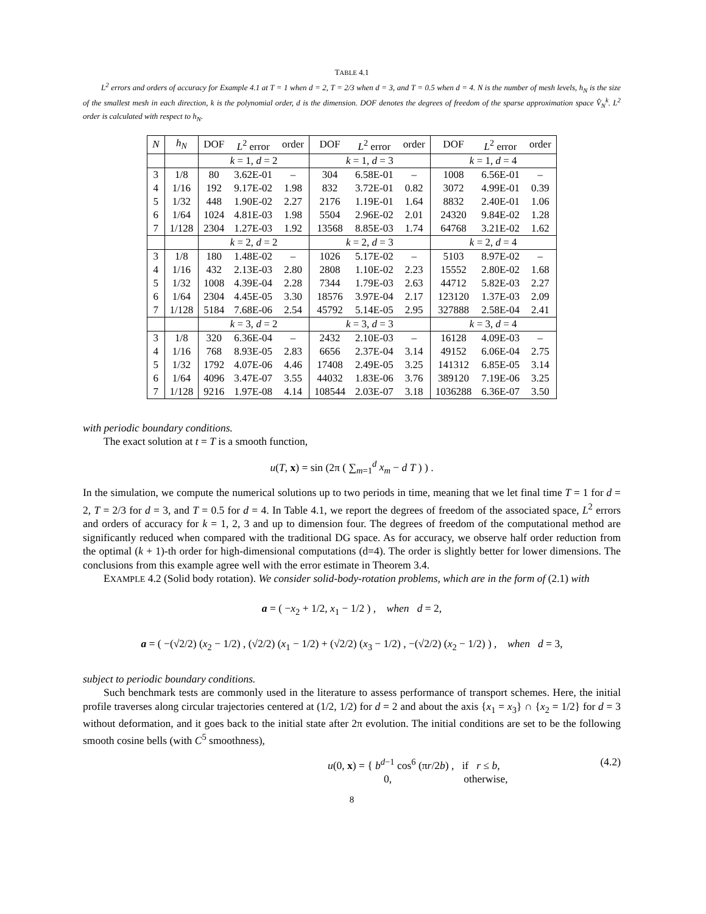TABLE 4.1
L<sup>2</sup> errors and orders of accuracy for Example 4.1 at T = 1 when d = 2, T = 2/3 when d = 3, and T = 0.5 when d = 4. N is the number of mesh levels, h<sub>N</sub> is the size of the smallest mesh in each direction, k is the polynomial order, d is the dimension. DOF denotes the degrees of freedom of the sparse approximation space V̂<sub>N</sub><sup>k</sup>. L<sup>2</sup> order is calculated with respect to h<sub>N</sub>.
| N | h<sub>N</sub> | DOF | L<sup>2</sup> error | order | DOF | L<sup>2</sup> error | order | DOF | L<sup>2</sup> error | order |
| --- | --- | --- | --- | --- | --- | --- | --- | --- | --- | --- |
| | | k = 1, d = 2 | | | k = 1, d = 3 | | | k = 1, d = 4 | | |
| 3 | 1/8 | 80 | 3.62E-01 | – | 304 | 6.58E-01 | – | 1008 | 6.56E-01 | – |
| 4 | 1/16 | 192 | 9.17E-02 | 1.98 | 832 | 3.72E-01 | 0.82 | 3072 | 4.99E-01 | 0.39 |
| 5 | 1/32 | 448 | 1.90E-02 | 2.27 | 2176 | 1.19E-01 | 1.64 | 8832 | 2.40E-01 | 1.06 |
| 6 | 1/64 | 1024 | 4.81E-03 | 1.98 | 5504 | 2.96E-02 | 2.01 | 24320 | 9.84E-02 | 1.28 |
| 7 | 1/128 | 2304 | 1.27E-03 | 1.92 | 13568 | 8.85E-03 | 1.74 | 64768 | 3.21E-02 | 1.62 |
| | | k = 2, d = 2 | | | k = 2, d = 3 | | | k = 2, d = 4 | | |
| 3 | 1/8 | 180 | 1.48E-02 | – | 1026 | 5.17E-02 | – | 5103 | 8.97E-02 | – |
| 4 | 1/16 | 432 | 2.13E-03 | 2.80 | 2808 | 1.10E-02 | 2.23 | 15552 | 2.80E-02 | 1.68 |
| 5 | 1/32 | 1008 | 4.39E-04 | 2.28 | 7344 | 1.79E-03 | 2.63 | 44712 | 5.82E-03 | 2.27 |
| 6 | 1/64 | 2304 | 4.45E-05 | 3.30 | 18576 | 3.97E-04 | 2.17 | 123120 | 1.37E-03 | 2.09 |
| 7 | 1/128 | 5184 | 7.68E-06 | 2.54 | 45792 | 5.14E-05 | 2.95 | 327888 | 2.58E-04 | 2.41 |
| | | k = 3, d = 2 | | | k = 3, d = 3 | | | k = 3, d = 4 | | |
| 3 | 1/8 | 320 | 6.36E-04 | – | 2432 | 2.10E-03 | – | 16128 | 4.09E-03 | – |
| 4 | 1/16 | 768 | 8.93E-05 | 2.83 | 6656 | 2.37E-04 | 3.14 | 49152 | 6.06E-04 | 2.75 |
| 5 | 1/32 | 1792 | 4.07E-06 | 4.46 | 17408 | 2.49E-05 | 3.25 | 141312 | 6.85E-05 | 3.14 |
| 6 | 1/64 | 4096 | 3.47E-07 | 3.55 | 44032 | 1.83E-06 | 3.76 | 389120 | 7.19E-06 | 3.25 |
| 7 | 1/128 | 9216 | 1.97E-08 | 4.14 | 108544 | 2.03E-07 | 3.18 | 1036288 | 6.36E-07 | 3.50 |
with periodic boundary conditions.
The exact solution at t = T is a smooth function,
u(T, x) = sin (2π ( ∑<sub>m=1</sub><sup>d</sup> x<sub>m</sub> − d T ) ) .
In the simulation, we compute the numerical solutions up to two periods in time, meaning that we let final time T = 1 for d = 2, T = 2/3 for d = 3, and T = 0.5 for d = 4. In Table 4.1, we report the degrees of freedom of the associated space, L<sup>2</sup> errors and orders of accuracy for k = 1, 2, 3 and up to dimension four. The degrees of freedom of the computational method are significantly reduced when compared with the traditional DG space. As for accuracy, we observe half order reduction from the optimal (k + 1)-th order for high-dimensional computations (d=4). The order is slightly better for lower dimensions. The conclusions from this example agree well with the error estimate in Theorem 3.4.
EXAMPLE 4.2 (Solid body rotation). We consider solid-body-rotation problems, which are in the form of (2.1) with
a = ( −x<sub>2</sub> + 1/2, x<sub>1</sub> − 1/2 ) , when d = 2,
a = ( −(√2/2) (x<sub>2</sub> − 1/2) , (√2/2) (x<sub>1</sub> − 1/2) + (√2/2) (x<sub>3</sub> − 1/2) , −(√2/2) (x<sub>2</sub> − 1/2) ) , when d = 3,
subject to periodic boundary conditions.
Such benchmark tests are commonly used in the literature to assess performance of transport schemes. Here, the initial profile traverses along circular trajectories centered at (1/2, 1/2) for d = 2 and about the axis {x<sub>1</sub> = x<sub>3</sub>} ∩ {x<sub>2</sub> = 1/2} for d = 3 without deformation, and it goes back to the initial state after 2π evolution. The initial conditions are set to be the following smooth cosine bells (with C<sup>5</sup> smoothness),
u(0, x) = { b<sup>d−1</sup> cos<sup>6</sup> (πr/2b) , if r ≤ b,
0, otherwise, (4.2)
8